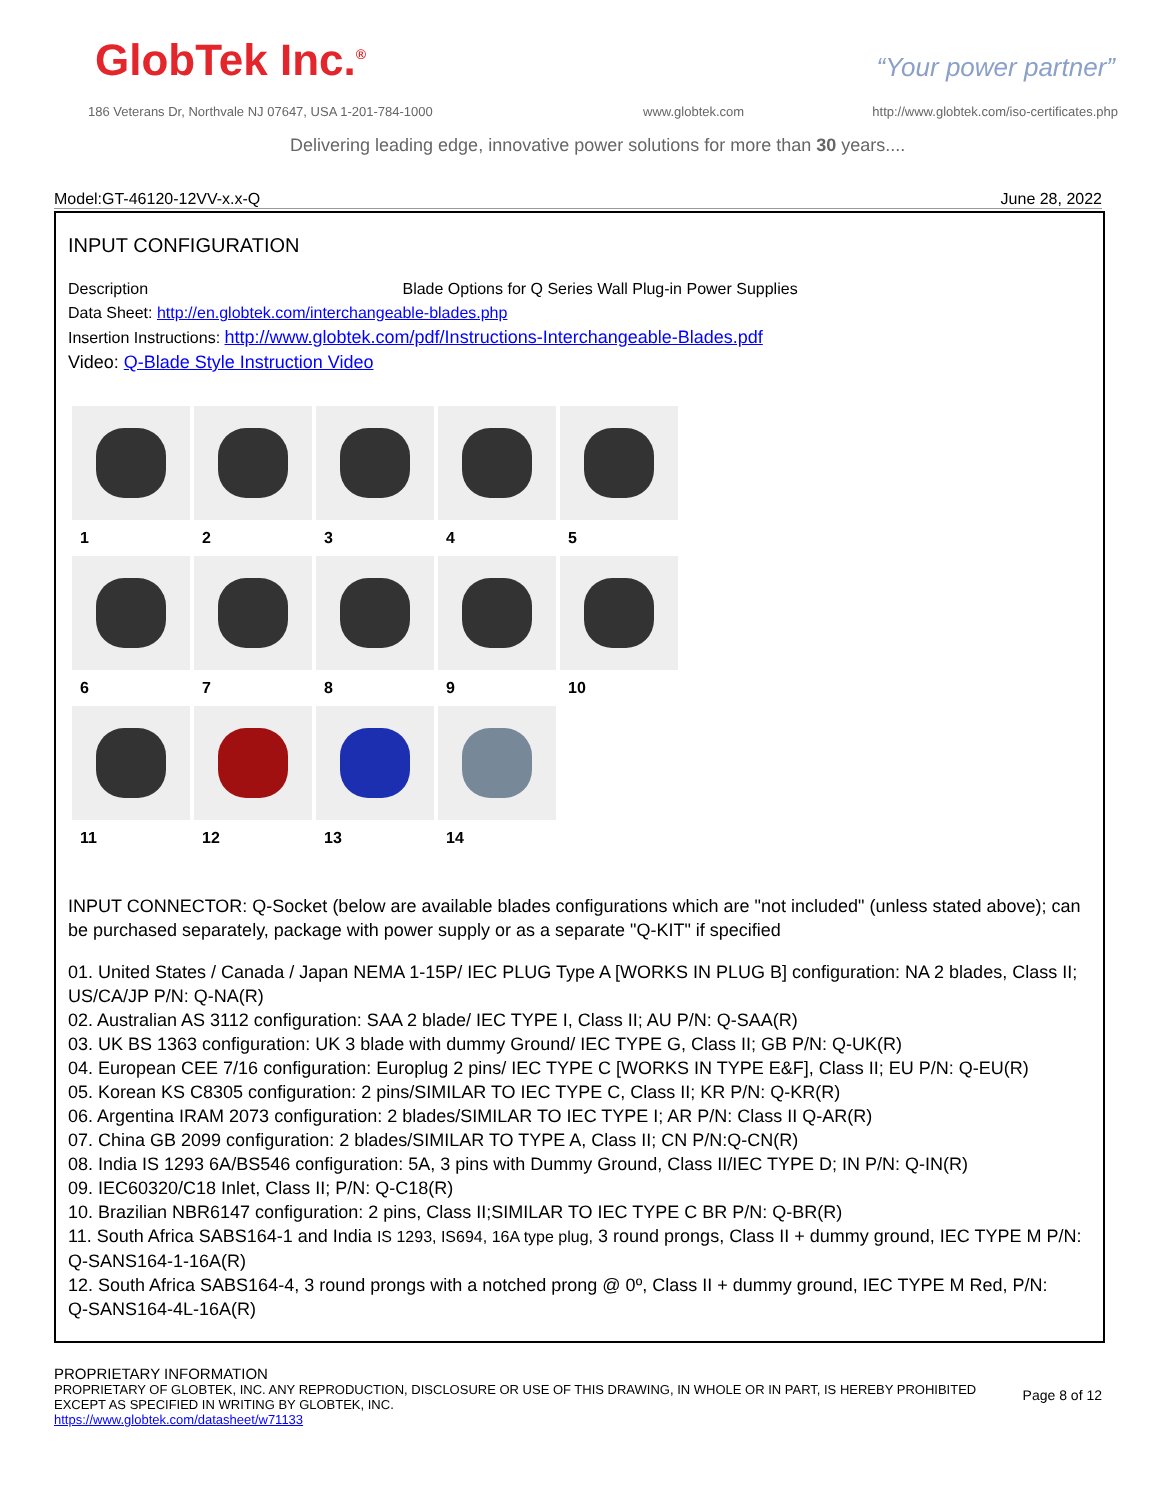GlobTek Inc.<sup>®</sup> “Your power partner”
186 Veterans Dr, Northvale NJ 07647, USA 1-201-784-1000
www.globtek.com
http://www.globtek.com/iso-certificates.php
Delivering leading edge, innovative power solutions for more than 30 years....
Model:GT-46120-12VV-x.x-Q June 28, 2022
INPUT CONFIGURATION
Description Blade Options for Q Series Wall Plug-in Power Supplies
Data Sheet: http://en.globtek.com/interchangeable-blades.php
Insertion Instructions: http://www.globtek.com/pdf/Instructions-Interchangeable-Blades.pdf
Video: Q-Blade Style Instruction Video
1
2
3
4
5
6
7
8
9
10
11
12
13
14
INPUT CONNECTOR: Q-Socket (below are available blades configurations which are "not included" (unless stated above); can be purchased separately, package with power supply or as a separate "Q-KIT" if specified
01. United States / Canada / Japan NEMA 1-15P/ IEC PLUG Type A [WORKS IN PLUG B] configuration: NA 2 blades, Class II; US/CA/JP P/N: Q-NA(R)
02. Australian AS 3112 configuration: SAA 2 blade/ IEC TYPE I, Class II; AU P/N: Q-SAA(R)
03. UK BS 1363 configuration: UK 3 blade with dummy Ground/ IEC TYPE G, Class II; GB P/N: Q-UK(R)
04. European CEE 7/16 configuration: Europlug 2 pins/ IEC TYPE C [WORKS IN TYPE E&F], Class II; EU P/N: Q-EU(R)
05. Korean KS C8305 configuration: 2 pins/SIMILAR TO IEC TYPE C, Class II; KR P/N: Q-KR(R)
06. Argentina IRAM 2073 configuration: 2 blades/SIMILAR TO IEC TYPE I; AR P/N: Class II Q-AR(R)
07. China GB 2099 configuration: 2 blades/SIMILAR TO TYPE A, Class II; CN P/N:Q-CN(R)
08. India IS 1293 6A/BS546 configuration: 5A, 3 pins with Dummy Ground, Class II/IEC TYPE D; IN P/N: Q-IN(R)
09. IEC60320/C18 Inlet, Class II; P/N: Q-C18(R)
10. Brazilian NBR6147 configuration: 2 pins, Class II;SIMILAR TO IEC TYPE C BR P/N: Q-BR(R)
11. South Africa SABS164-1 and India IS 1293, IS694, 16A type plug, 3 round prongs, Class II + dummy ground, IEC TYPE M P/N: Q-SANS164-1-16A(R)
12. South Africa SABS164-4, 3 round prongs with a notched prong @ 0º, Class II + dummy ground, IEC TYPE M Red, P/N:
Q-SANS164-4L-16A(R)
PROPRIETARY INFORMATION
PROPRIETARY OF GLOBTEK, INC. ANY REPRODUCTION, DISCLOSURE OR USE OF THIS DRAWING, IN WHOLE OR IN PART, IS HEREBY PROHIBITED
EXCEPT AS SPECIFIED IN WRITING BY GLOBTEK, INC.
https://www.globtek.com/datasheet/w71133
Page 8 of 12